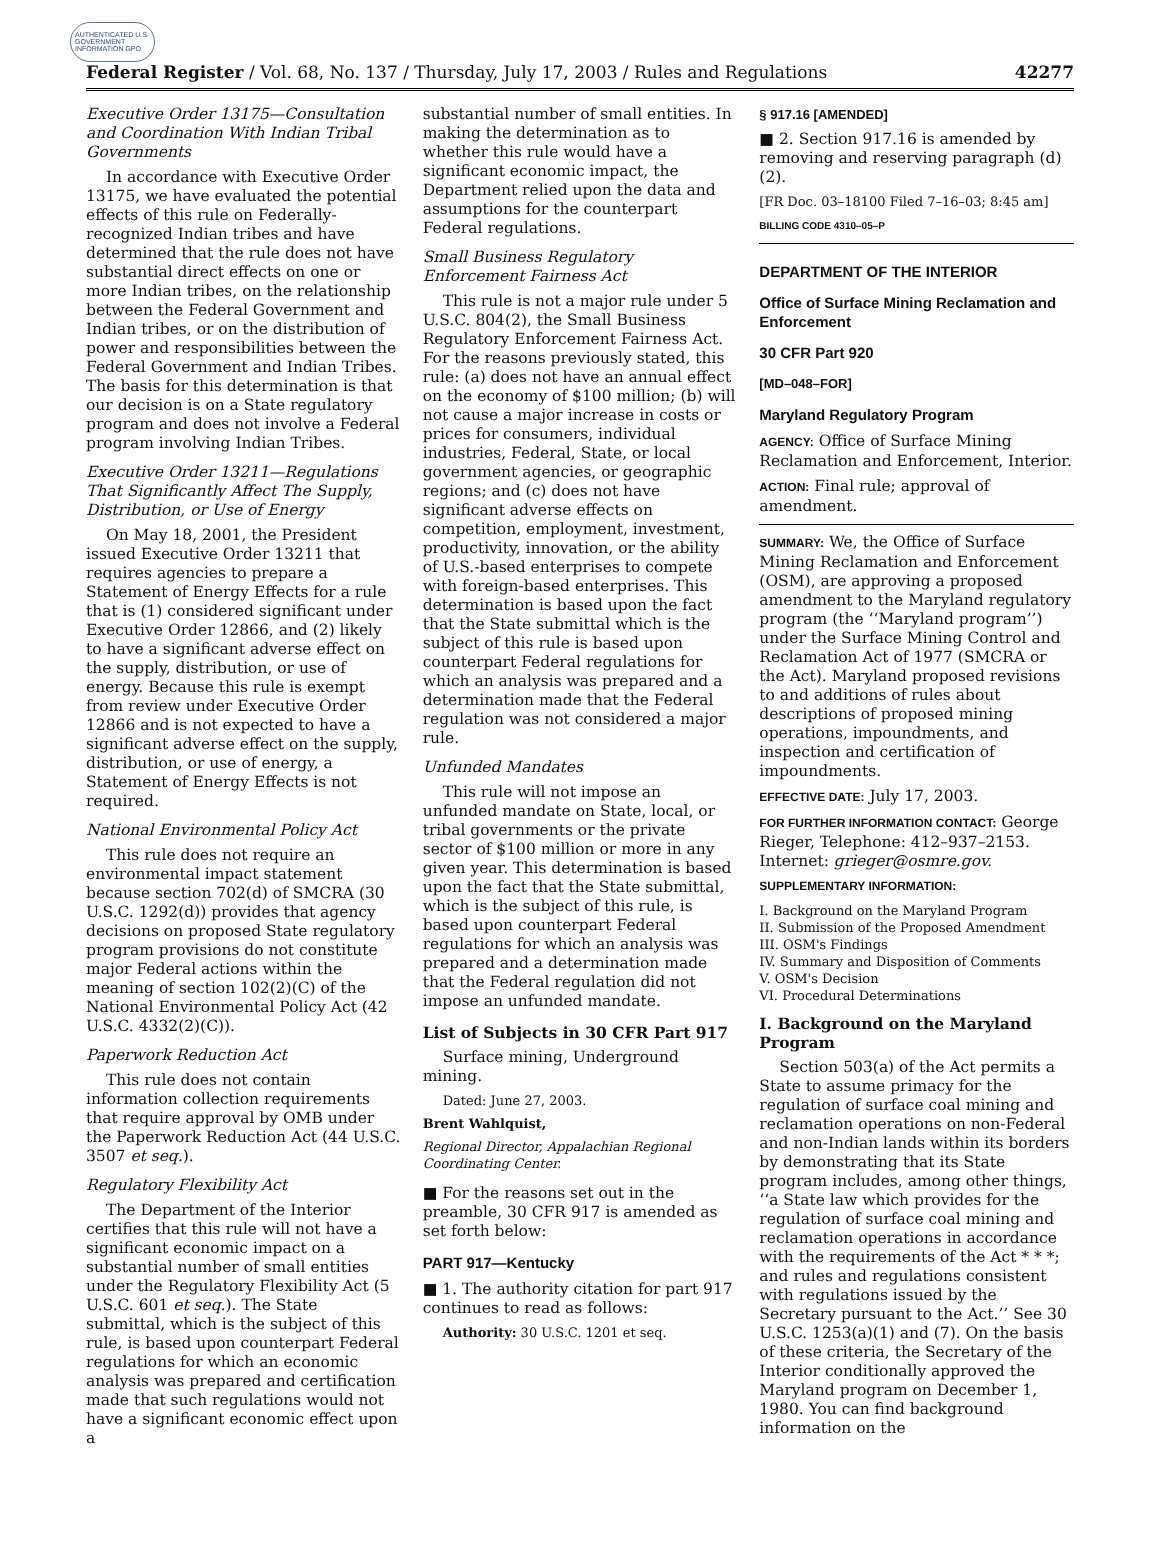AUTHENTICATED U.S. GOVERNMENT INFORMATION GPO
Federal Register / Vol. 68, No. 137 / Thursday, July 17, 2003 / Rules and Regulations 42277
Executive Order 13175—Consultation and Coordination With Indian Tribal Governments
In accordance with Executive Order 13175, we have evaluated the potential effects of this rule on Federally-recognized Indian tribes and have determined that the rule does not have substantial direct effects on one or more Indian tribes, on the relationship between the Federal Government and Indian tribes, or on the distribution of power and responsibilities between the Federal Government and Indian Tribes. The basis for this determination is that our decision is on a State regulatory program and does not involve a Federal program involving Indian Tribes.
Executive Order 13211—Regulations That Significantly Affect The Supply, Distribution, or Use of Energy
On May 18, 2001, the President issued Executive Order 13211 that requires agencies to prepare a Statement of Energy Effects for a rule that is (1) considered significant under Executive Order 12866, and (2) likely to have a significant adverse effect on the supply, distribution, or use of energy. Because this rule is exempt from review under Executive Order 12866 and is not expected to have a significant adverse effect on the supply, distribution, or use of energy, a Statement of Energy Effects is not required.
National Environmental Policy Act
This rule does not require an environmental impact statement because section 702(d) of SMCRA (30 U.S.C. 1292(d)) provides that agency decisions on proposed State regulatory program provisions do not constitute major Federal actions within the meaning of section 102(2)(C) of the National Environmental Policy Act (42 U.S.C. 4332(2)(C)).
Paperwork Reduction Act
This rule does not contain information collection requirements that require approval by OMB under the Paperwork Reduction Act (44 U.S.C. 3507 et seq.).
Regulatory Flexibility Act
The Department of the Interior certifies that this rule will not have a significant economic impact on a substantial number of small entities under the Regulatory Flexibility Act (5 U.S.C. 601 et seq.). The State submittal, which is the subject of this rule, is based upon counterpart Federal regulations for which an economic analysis was prepared and certification made that such regulations would not have a significant economic effect upon a
substantial number of small entities. In making the determination as to whether this rule would have a significant economic impact, the Department relied upon the data and assumptions for the counterpart Federal regulations.
Small Business Regulatory Enforcement Fairness Act
This rule is not a major rule under 5 U.S.C. 804(2), the Small Business Regulatory Enforcement Fairness Act. For the reasons previously stated, this rule: (a) does not have an annual effect on the economy of $100 million; (b) will not cause a major increase in costs or prices for consumers, individual industries, Federal, State, or local government agencies, or geographic regions; and (c) does not have significant adverse effects on competition, employment, investment, productivity, innovation, or the ability of U.S.-based enterprises to compete with foreign-based enterprises. This determination is based upon the fact that the State submittal which is the subject of this rule is based upon counterpart Federal regulations for which an analysis was prepared and a determination made that the Federal regulation was not considered a major rule.
Unfunded Mandates
This rule will not impose an unfunded mandate on State, local, or tribal governments or the private sector of $100 million or more in any given year. This determination is based upon the fact that the State submittal, which is the subject of this rule, is based upon counterpart Federal regulations for which an analysis was prepared and a determination made that the Federal regulation did not impose an unfunded mandate.
List of Subjects in 30 CFR Part 917
Surface mining, Underground mining.
Dated: June 27, 2003.
Brent Wahlquist,
Regional Director, Appalachian Regional Coordinating Center.
■ For the reasons set out in the preamble, 30 CFR 917 is amended as set forth below:
PART 917—Kentucky
■ 1. The authority citation for part 917 continues to read as follows:
Authority: 30 U.S.C. 1201 et seq.
§ 917.16 [AMENDED]
■ 2. Section 917.16 is amended by removing and reserving paragraph (d)(2).
[FR Doc. 03–18100 Filed 7–16–03; 8:45 am]
BILLING CODE 4310–05–P
DEPARTMENT OF THE INTERIOR
Office of Surface Mining Reclamation and Enforcement
30 CFR Part 920
[MD–048–FOR]
Maryland Regulatory Program
AGENCY: Office of Surface Mining Reclamation and Enforcement, Interior.
ACTION: Final rule; approval of amendment.
SUMMARY: We, the Office of Surface Mining Reclamation and Enforcement (OSM), are approving a proposed amendment to the Maryland regulatory program (the ‘‘Maryland program’’) under the Surface Mining Control and Reclamation Act of 1977 (SMCRA or the Act). Maryland proposed revisions to and additions of rules about descriptions of proposed mining operations, impoundments, and inspection and certification of impoundments.
EFFECTIVE DATE: July 17, 2003.
FOR FURTHER INFORMATION CONTACT: George Rieger, Telephone: 412–937–2153. Internet: grieger@osmre.gov.
SUPPLEMENTARY INFORMATION:
I. Background on the Maryland Program
II. Submission of the Proposed Amendment
III. OSM's Findings
IV. Summary and Disposition of Comments
V. OSM's Decision
VI. Procedural Determinations
I. Background on the Maryland Program
Section 503(a) of the Act permits a State to assume primacy for the regulation of surface coal mining and reclamation operations on non-Federal and non-Indian lands within its borders by demonstrating that its State program includes, among other things, ‘‘a State law which provides for the regulation of surface coal mining and reclamation operations in accordance with the requirements of the Act * * *; and rules and regulations consistent with regulations issued by the Secretary pursuant to the Act.’’ See 30 U.S.C. 1253(a)(1) and (7). On the basis of these criteria, the Secretary of the Interior conditionally approved the Maryland program on December 1, 1980. You can find background information on the